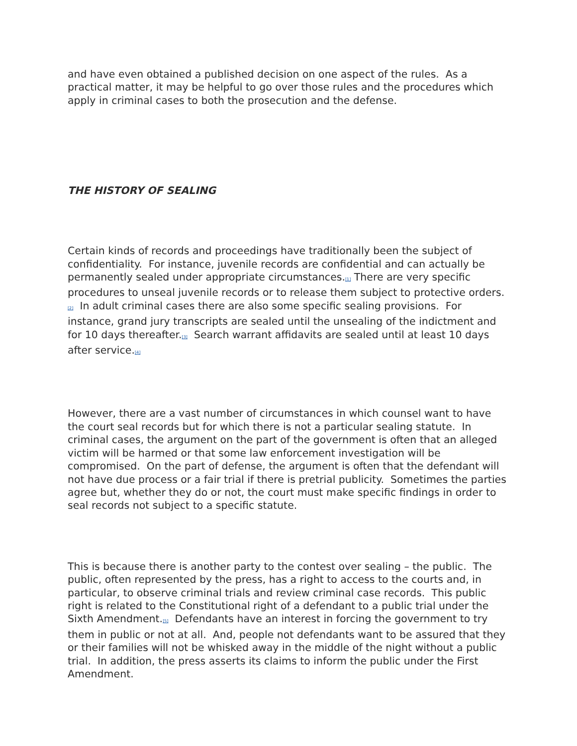and have even obtained a published decision on one aspect of the rules. As a practical matter, it may be helpful to go over those rules and the procedures which apply in criminal cases to both the prosecution and the defense.
THE HISTORY OF SEALING
Certain kinds of records and proceedings have traditionally been the subject of confidentiality. For instance, juvenile records are confidential and can actually be permanently sealed under appropriate circumstances.<sup>[1]</sup> There are very specific procedures to unseal juvenile records or to release them subject to protective orders.<sup>[2]</sup> In adult criminal cases there are also some specific sealing provisions. For instance, grand jury transcripts are sealed until the unsealing of the indictment and for 10 days thereafter.<sup>[3]</sup> Search warrant affidavits are sealed until at least 10 days after service.<sup>[4]</sup>
However, there are a vast number of circumstances in which counsel want to have the court seal records but for which there is not a particular sealing statute. In criminal cases, the argument on the part of the government is often that an alleged victim will be harmed or that some law enforcement investigation will be compromised. On the part of defense, the argument is often that the defendant will not have due process or a fair trial if there is pretrial publicity. Sometimes the parties agree but, whether they do or not, the court must make specific findings in order to seal records not subject to a specific statute.
This is because there is another party to the contest over sealing – the public. The public, often represented by the press, has a right to access to the courts and, in particular, to observe criminal trials and review criminal case records. This public right is related to the Constitutional right of a defendant to a public trial under the Sixth Amendment.<sup>[5]</sup> Defendants have an interest in forcing the government to try them in public or not at all. And, people not defendants want to be assured that they or their families will not be whisked away in the middle of the night without a public trial. In addition, the press asserts its claims to inform the public under the First Amendment.